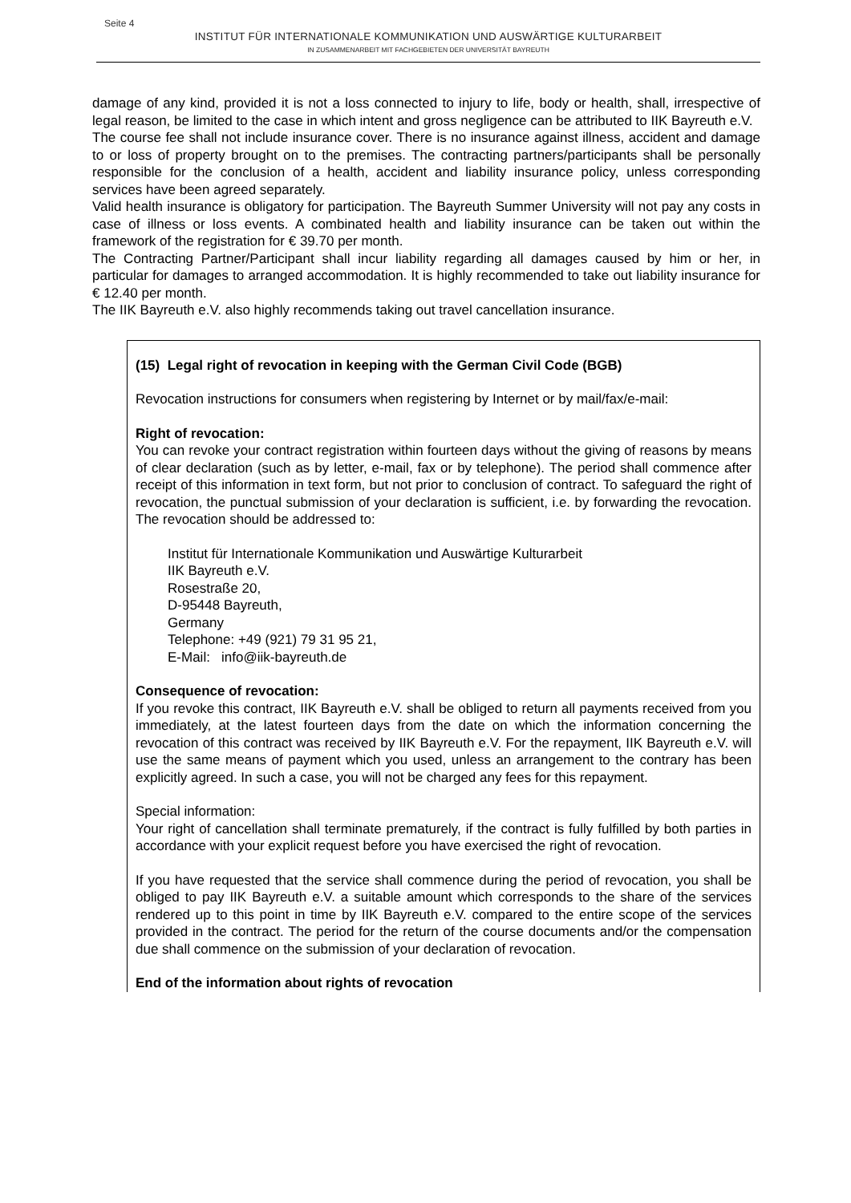Seite 4
INSTITUT FÜR INTERNATIONALE KOMMUNIKATION UND AUSWÄRTIGE KULTURARBEIT
IN ZUSAMMENARBEIT MIT FACHGEBIETEN DER UNIVERSITÄT BAYREUTH
damage of any kind, provided it is not a loss connected to injury to life, body or health, shall, irrespective of legal reason, be limited to the case in which intent and gross negligence can be attributed to IIK Bayreuth e.V.
The course fee shall not include insurance cover. There is no insurance against illness, accident and damage to or loss of property brought on to the premises. The contracting partners/participants shall be personally responsible for the conclusion of a health, accident and liability insurance policy, unless corresponding services have been agreed separately.
Valid health insurance is obligatory for participation. The Bayreuth Summer University will not pay any costs in case of illness or loss events. A combinated health and liability insurance can be taken out within the framework of the registration for € 39.70 per month.
The Contracting Partner/Participant shall incur liability regarding all damages caused by him or her, in particular for damages to arranged accommodation. It is highly recommended to take out liability insurance for € 12.40 per month.
The IIK Bayreuth e.V. also highly recommends taking out travel cancellation insurance.
(15) Legal right of revocation in keeping with the German Civil Code (BGB)
Revocation instructions for consumers when registering by Internet or by mail/fax/e-mail:
Right of revocation:
You can revoke your contract registration within fourteen days without the giving of reasons by means of clear declaration (such as by letter, e-mail, fax or by telephone). The period shall commence after receipt of this information in text form, but not prior to conclusion of contract. To safeguard the right of revocation, the punctual submission of your declaration is sufficient, i.e. by forwarding the revocation. The revocation should be addressed to:
Institut für Internationale Kommunikation und Auswärtige Kulturarbeit
IIK Bayreuth e.V.
Rosestraße 20,
D-95448 Bayreuth,
Germany
Telephone: +49 (921) 79 31 95 21,
E-Mail: info@iik-bayreuth.de
Consequence of revocation:
If you revoke this contract, IIK Bayreuth e.V. shall be obliged to return all payments received from you immediately, at the latest fourteen days from the date on which the information concerning the revocation of this contract was received by IIK Bayreuth e.V. For the repayment, IIK Bayreuth e.V. will use the same means of payment which you used, unless an arrangement to the contrary has been explicitly agreed. In such a case, you will not be charged any fees for this repayment.
Special information:
Your right of cancellation shall terminate prematurely, if the contract is fully fulfilled by both parties in accordance with your explicit request before you have exercised the right of revocation.
If you have requested that the service shall commence during the period of revocation, you shall be obliged to pay IIK Bayreuth e.V. a suitable amount which corresponds to the share of the services rendered up to this point in time by IIK Bayreuth e.V. compared to the entire scope of the services provided in the contract. The period for the return of the course documents and/or the compensation due shall commence on the submission of your declaration of revocation.
End of the information about rights of revocation